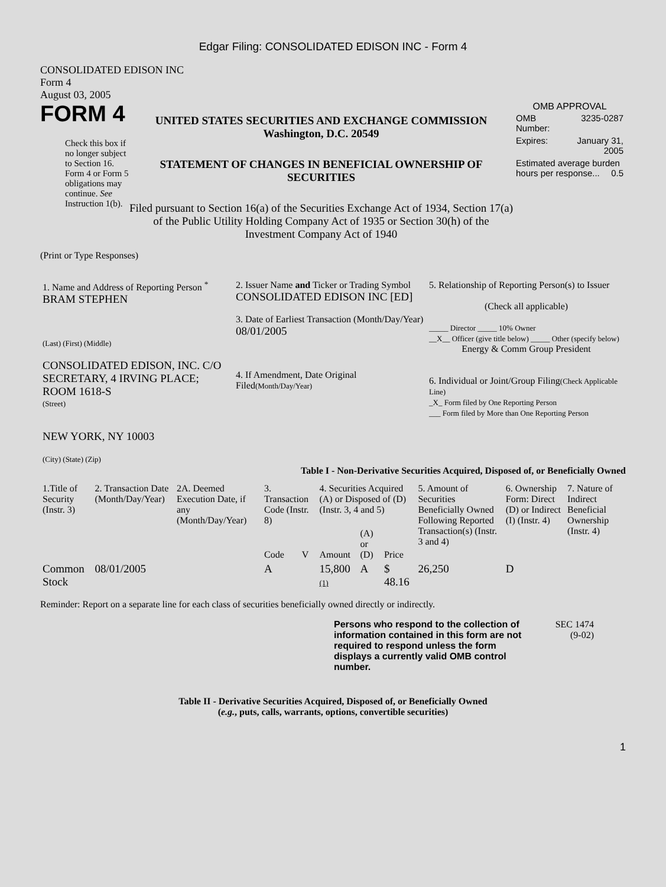Edgar Filing: CONSOLIDATED EDISON INC - Form 4
CONSOLIDATED EDISON INC
Form 4
August 03, 2005
FORM 4
Check this box if no longer subject to Section 16. Form 4 or Form 5 obligations may continue. See Instruction 1(b).
UNITED STATES SECURITIES AND EXCHANGE COMMISSION
Washington, D.C. 20549
STATEMENT OF CHANGES IN BENEFICIAL OWNERSHIP OF SECURITIES
Filed pursuant to Section 16(a) of the Securities Exchange Act of 1934, Section 17(a) of the Public Utility Holding Company Act of 1935 or Section 30(h) of the Investment Company Act of 1940
OMB APPROVAL
| OMB Number: | 3235-0287 |
| Expires: | January 31, 2005 |
| Estimated average burden hours per response... 0.5 | |
(Print or Type Responses)
| 1. Name and Address of Reporting Person <sup>*</sup> BRAM STEPHEN (Last) (First) (Middle) CONSOLIDATED EDISON, INC. C/O SECRETARY, 4 IRVING PLACE; ROOM 1618-S (Street) NEW YORK, NY 10003 (City) (State) (Zip) | 2. Issuer Name and Ticker or Trading Symbol CONSOLIDATED EDISON INC [ED] 3. Date of Earliest Transaction (Month/Day/Year) 08/01/2005 4. If Amendment, Date Original Filed (Month/Day/Year) | 5. Relationship of Reporting Person(s) to Issuer (Check all applicable) _____ Director _____ 10% Owner __X__ Officer (give title below) _____ Other (specify below) Energy & Comm Group President 6. Individual or Joint/Group Filing (Check Applicable Line) _X_ Form filed by One Reporting Person ___ Form filed by More than One Reporting Person |
Table I - Non-Derivative Securities Acquired, Disposed of, or Beneficially Owned
| 1.Title of Security (Instr. 3) | 2. Transaction Date (Month/Day/Year) | 2A. Deemed Execution Date, if any (Month/Day/Year) | 3. Transaction Code (Instr. 8) | | 4. Securities Acquired (A) or Disposed of (D) (Instr. 3, 4 and 5) | | | 5. Amount of Securities Beneficially Owned Following Reported Transaction(s) (Instr. 3 and 4) | 6. Ownership Form: Direct (D) or Indirect (I) (Instr. 4) | 7. Nature of Indirect Beneficial Ownership (Instr. 4) |
| --- | --- | --- | --- | --- | --- | --- | --- | --- | --- | --- |
| | | | Code | V | Amount | (A) or (D) | Price | | | |
| Common Stock | 08/01/2005 | | A | | 15,800 (1) | A | $ 48.16 | 26,250 | D | |
Reminder: Report on a separate line for each class of securities beneficially owned directly or indirectly.
Persons who respond to the collection of information contained in this form are not required to respond unless the form displays a currently valid OMB control number.
SEC 1474
(9-02)
Table II - Derivative Securities Acquired, Disposed of, or Beneficially Owned
(e.g., puts, calls, warrants, options, convertible securities)
1